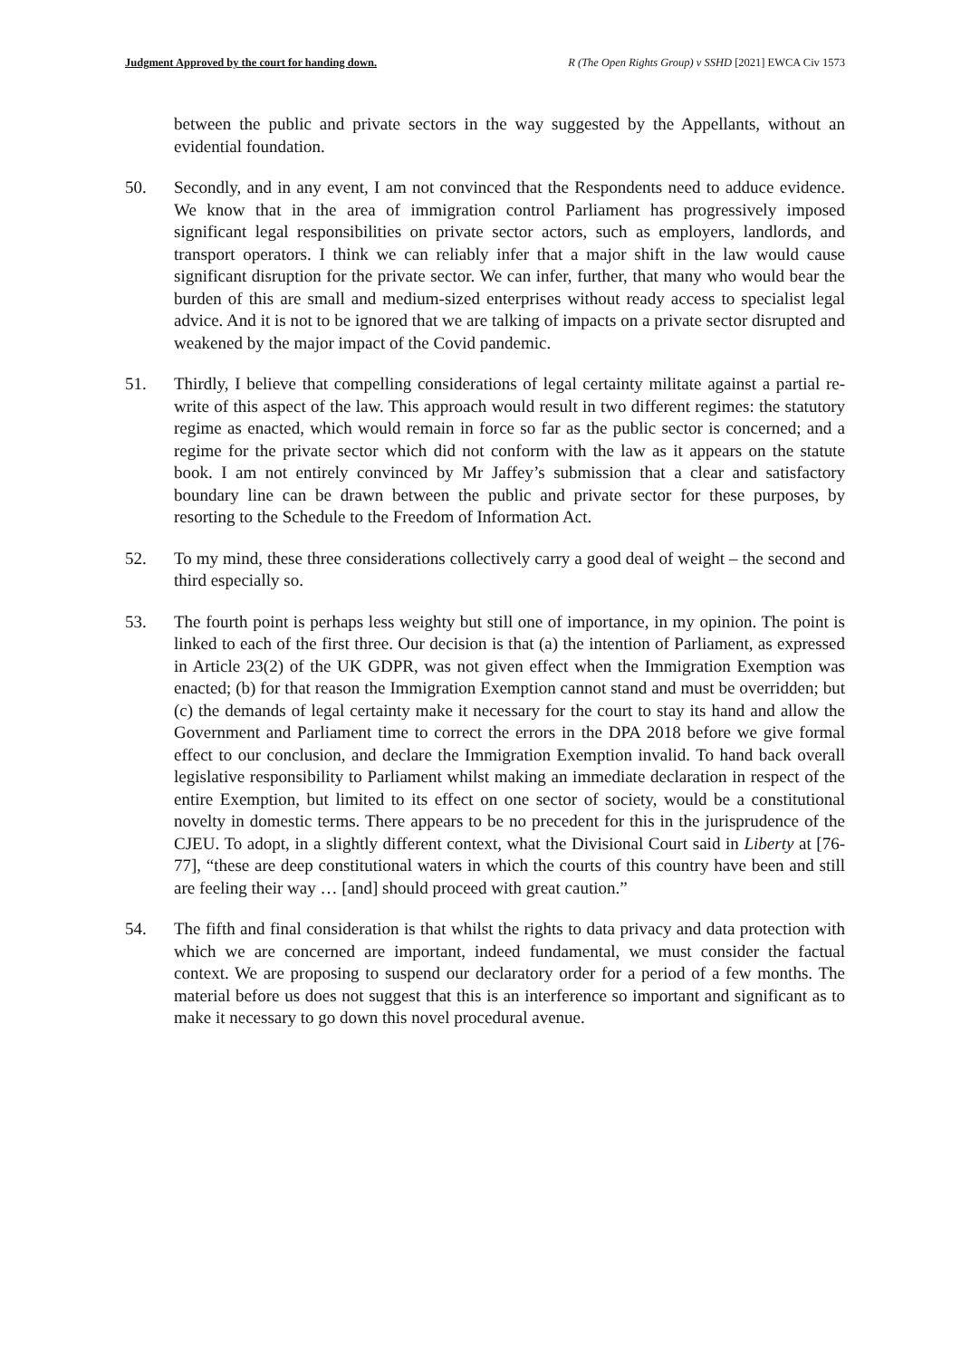Judgment Approved by the court for handing down. R (The Open Rights Group) v SSHD [2021] EWCA Civ 1573
between the public and private sectors in the way suggested by the Appellants, without an evidential foundation.
50. Secondly, and in any event, I am not convinced that the Respondents need to adduce evidence. We know that in the area of immigration control Parliament has progressively imposed significant legal responsibilities on private sector actors, such as employers, landlords, and transport operators. I think we can reliably infer that a major shift in the law would cause significant disruption for the private sector. We can infer, further, that many who would bear the burden of this are small and medium-sized enterprises without ready access to specialist legal advice. And it is not to be ignored that we are talking of impacts on a private sector disrupted and weakened by the major impact of the Covid pandemic.
51. Thirdly, I believe that compelling considerations of legal certainty militate against a partial re-write of this aspect of the law. This approach would result in two different regimes: the statutory regime as enacted, which would remain in force so far as the public sector is concerned; and a regime for the private sector which did not conform with the law as it appears on the statute book. I am not entirely convinced by Mr Jaffey’s submission that a clear and satisfactory boundary line can be drawn between the public and private sector for these purposes, by resorting to the Schedule to the Freedom of Information Act.
52. To my mind, these three considerations collectively carry a good deal of weight – the second and third especially so.
53. The fourth point is perhaps less weighty but still one of importance, in my opinion. The point is linked to each of the first three. Our decision is that (a) the intention of Parliament, as expressed in Article 23(2) of the UK GDPR, was not given effect when the Immigration Exemption was enacted; (b) for that reason the Immigration Exemption cannot stand and must be overridden; but (c) the demands of legal certainty make it necessary for the court to stay its hand and allow the Government and Parliament time to correct the errors in the DPA 2018 before we give formal effect to our conclusion, and declare the Immigration Exemption invalid. To hand back overall legislative responsibility to Parliament whilst making an immediate declaration in respect of the entire Exemption, but limited to its effect on one sector of society, would be a constitutional novelty in domestic terms. There appears to be no precedent for this in the jurisprudence of the CJEU. To adopt, in a slightly different context, what the Divisional Court said in Liberty at [76-77], “these are deep constitutional waters in which the courts of this country have been and still are feeling their way … [and] should proceed with great caution.”
54. The fifth and final consideration is that whilst the rights to data privacy and data protection with which we are concerned are important, indeed fundamental, we must consider the factual context. We are proposing to suspend our declaratory order for a period of a few months. The material before us does not suggest that this is an interference so important and significant as to make it necessary to go down this novel procedural avenue.